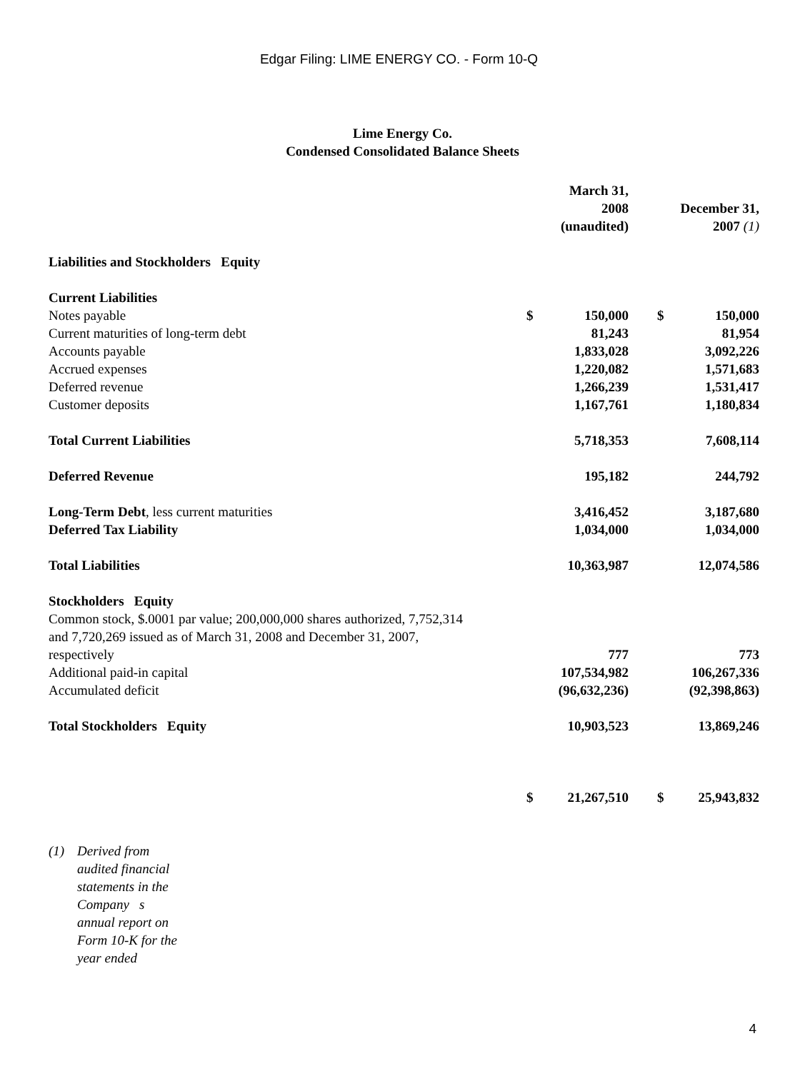Edgar Filing: LIME ENERGY CO. - Form 10-Q
Lime Energy Co.
Condensed Consolidated Balance Sheets
| | | March 31, 2008 (unaudited) | | | December 31, 2007 (1) |
| Liabilities and Stockholders Equity | | | | | |
| Current Liabilities | | | | | |
| Notes payable | $ | 150,000 | | $ | 150,000 |
| Current maturities of long-term debt | | 81,243 | | | 81,954 |
| Accounts payable | | 1,833,028 | | | 3,092,226 |
| Accrued expenses | | 1,220,082 | | | 1,571,683 |
| Deferred revenue | | 1,266,239 | | | 1,531,417 |
| Customer deposits | | 1,167,761 | | | 1,180,834 |
| Total Current Liabilities | | 5,718,353 | | | 7,608,114 |
| Deferred Revenue | | 195,182 | | | 244,792 |
| Long-Term Debt , less current maturities | | 3,416,452 | | | 3,187,680 |
| Deferred Tax Liability | | 1,034,000 | | | 1,034,000 |
| Total Liabilities | | 10,363,987 | | | 12,074,586 |
| Stockholders Equity | | | | | |
| Common stock, $.0001 par value; 200,000,000 shares authorized, 7,752,314 and 7,720,269 issued as of March 31, 2008 and December 31, 2007, respectively | | 777 | | | 773 |
| Additional paid-in capital | | 107,534,982 | | | 106,267,336 |
| Accumulated deficit | | (96,632,236) | | | (92,398,863) |
| Total Stockholders Equity | | 10,903,523 | | | 13,869,246 |
| | $ | 21,267,510 | | $ | 25,943,832 |
(1) Derived from audited financial statements in the Company s annual report on Form 10-K for the year ended
4